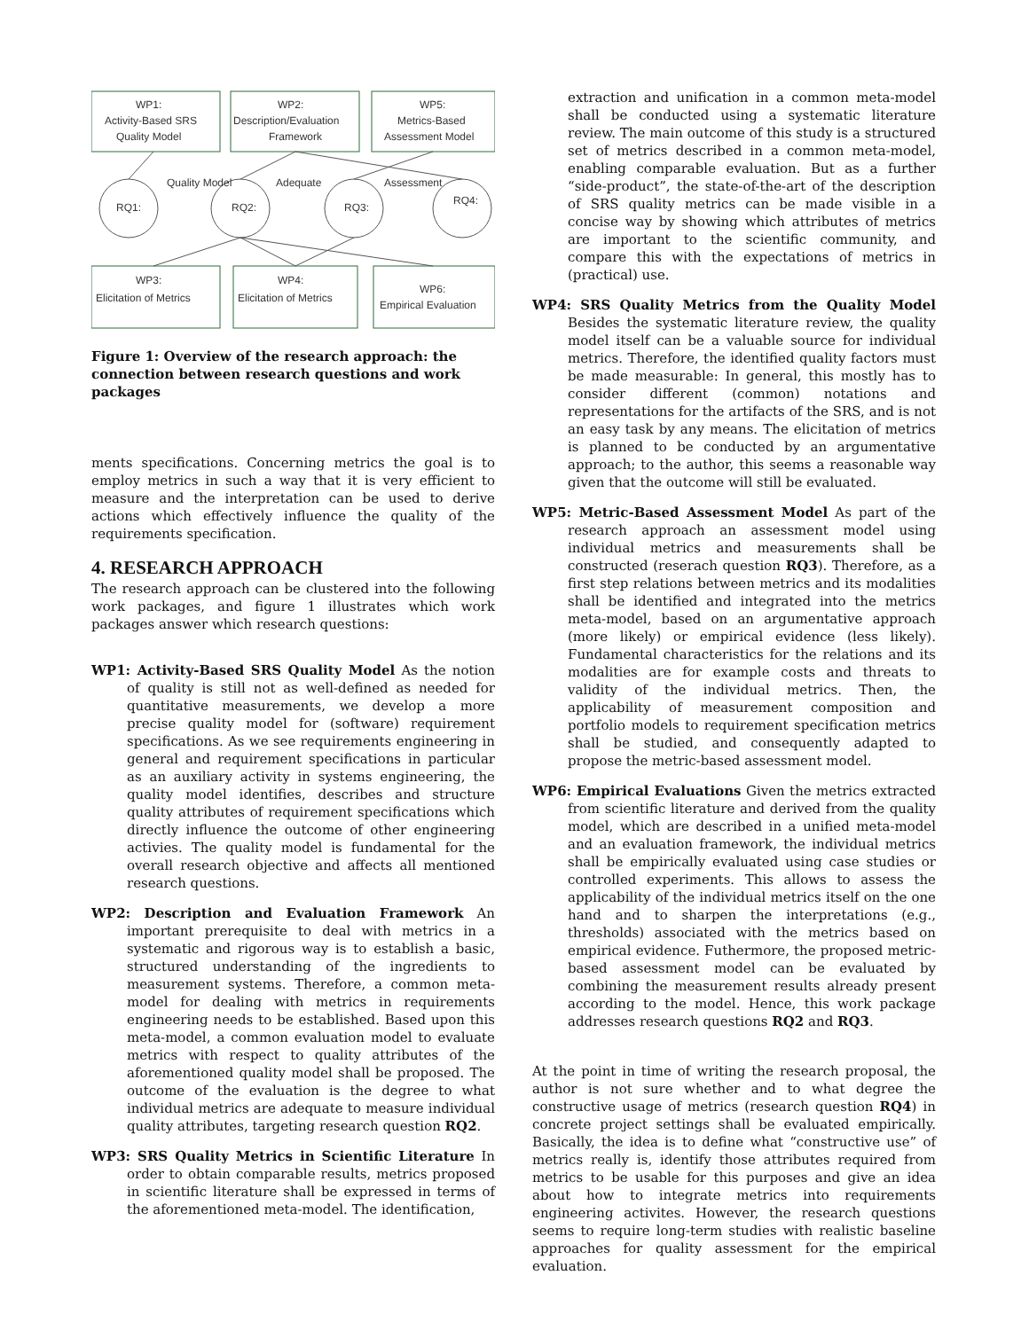WP1:
Activity-Based SRS
Quality Model
WP2:
Description/Evaluation
Framework
WP5:
Metrics-Based
Assessment Model
RQ1:
RQ2:
RQ3:
RQ4:
Quality Model
Adequate
Assessment
WP3:
Elicitation of Metrics
WP4:
Elicitation of Metrics
WP6:
Empirical Evaluation
Figure 1: Overview of the research approach: the connection between research questions and work packages
ments specifications. Concerning metrics the goal is to employ metrics in such a way that it is very efficient to measure and the interpretation can be used to derive actions which effectively influence the quality of the requirements specification.
4. RESEARCH APPROACH
The research approach can be clustered into the following work packages, and figure 1 illustrates which work packages answer which research questions:
WP1: Activity-Based SRS Quality Model As the notion of quality is still not as well-defined as needed for quantitative measurements, we develop a more precise quality model for (software) requirement specifications. As we see requirements engineering in general and requirement specifications in particular as an auxiliary activity in systems engineering, the quality model identifies, describes and structure quality attributes of requirement specifications which directly influence the outcome of other engineering activies. The quality model is fundamental for the overall research objective and affects all mentioned research questions.
WP2: Description and Evaluation Framework An important prerequisite to deal with metrics in a systematic and rigorous way is to establish a basic, structured understanding of the ingredients to measurement systems. Therefore, a common meta-model for dealing with metrics in requirements engineering needs to be established. Based upon this meta-model, a common evaluation model to evaluate metrics with respect to quality attributes of the aforementioned quality model shall be proposed. The outcome of the evaluation is the degree to what individual metrics are adequate to measure individual quality attributes, targeting research question RQ2.
WP3: SRS Quality Metrics in Scientific Literature In order to obtain comparable results, metrics proposed in scientific literature shall be expressed in terms of the aforementioned meta-model. The identification,
extraction and unification in a common meta-model shall be conducted using a systematic literature review. The main outcome of this study is a structured set of metrics described in a common meta-model, enabling comparable evaluation. But as a further “side-product”, the state-of-the-art of the description of SRS quality metrics can be made visible in a concise way by showing which attributes of metrics are important to the scientific community, and compare this with the expectations of metrics in (practical) use.
WP4: SRS Quality Metrics from the Quality Model Besides the systematic literature review, the quality model itself can be a valuable source for individual metrics. Therefore, the identified quality factors must be made measurable: In general, this mostly has to consider different (common) notations and representations for the artifacts of the SRS, and is not an easy task by any means. The elicitation of metrics is planned to be conducted by an argumentative approach; to the author, this seems a reasonable way given that the outcome will still be evaluated.
WP5: Metric-Based Assessment Model As part of the research approach an assessment model using individual metrics and measurements shall be constructed (reserach question RQ3). Therefore, as a first step relations between metrics and its modalities shall be identified and integrated into the metrics meta-model, based on an argumentative approach (more likely) or empirical evidence (less likely). Fundamental characteristics for the relations and its modalities are for example costs and threats to validity of the individual metrics. Then, the applicability of measurement composition and portfolio models to requirement specification metrics shall be studied, and consequently adapted to propose the metric-based assessment model.
WP6: Empirical Evaluations Given the metrics extracted from scientific literature and derived from the quality model, which are described in a unified meta-model and an evaluation framework, the individual metrics shall be empirically evaluated using case studies or controlled experiments. This allows to assess the applicability of the individual metrics itself on the one hand and to sharpen the interpretations (e.g., thresholds) associated with the metrics based on empirical evidence. Futhermore, the proposed metric-based assessment model can be evaluated by combining the measurement results already present according to the model. Hence, this work package addresses research questions RQ2 and RQ3.
At the point in time of writing the research proposal, the author is not sure whether and to what degree the constructive usage of metrics (research question RQ4) in concrete project settings shall be evaluated empirically. Basically, the idea is to define what “constructive use” of metrics really is, identify those attributes required from metrics to be usable for this purposes and give an idea about how to integrate metrics into requirements engineering activites. However, the research questions seems to require long-term studies with realistic baseline approaches for quality assessment for the empirical evaluation.